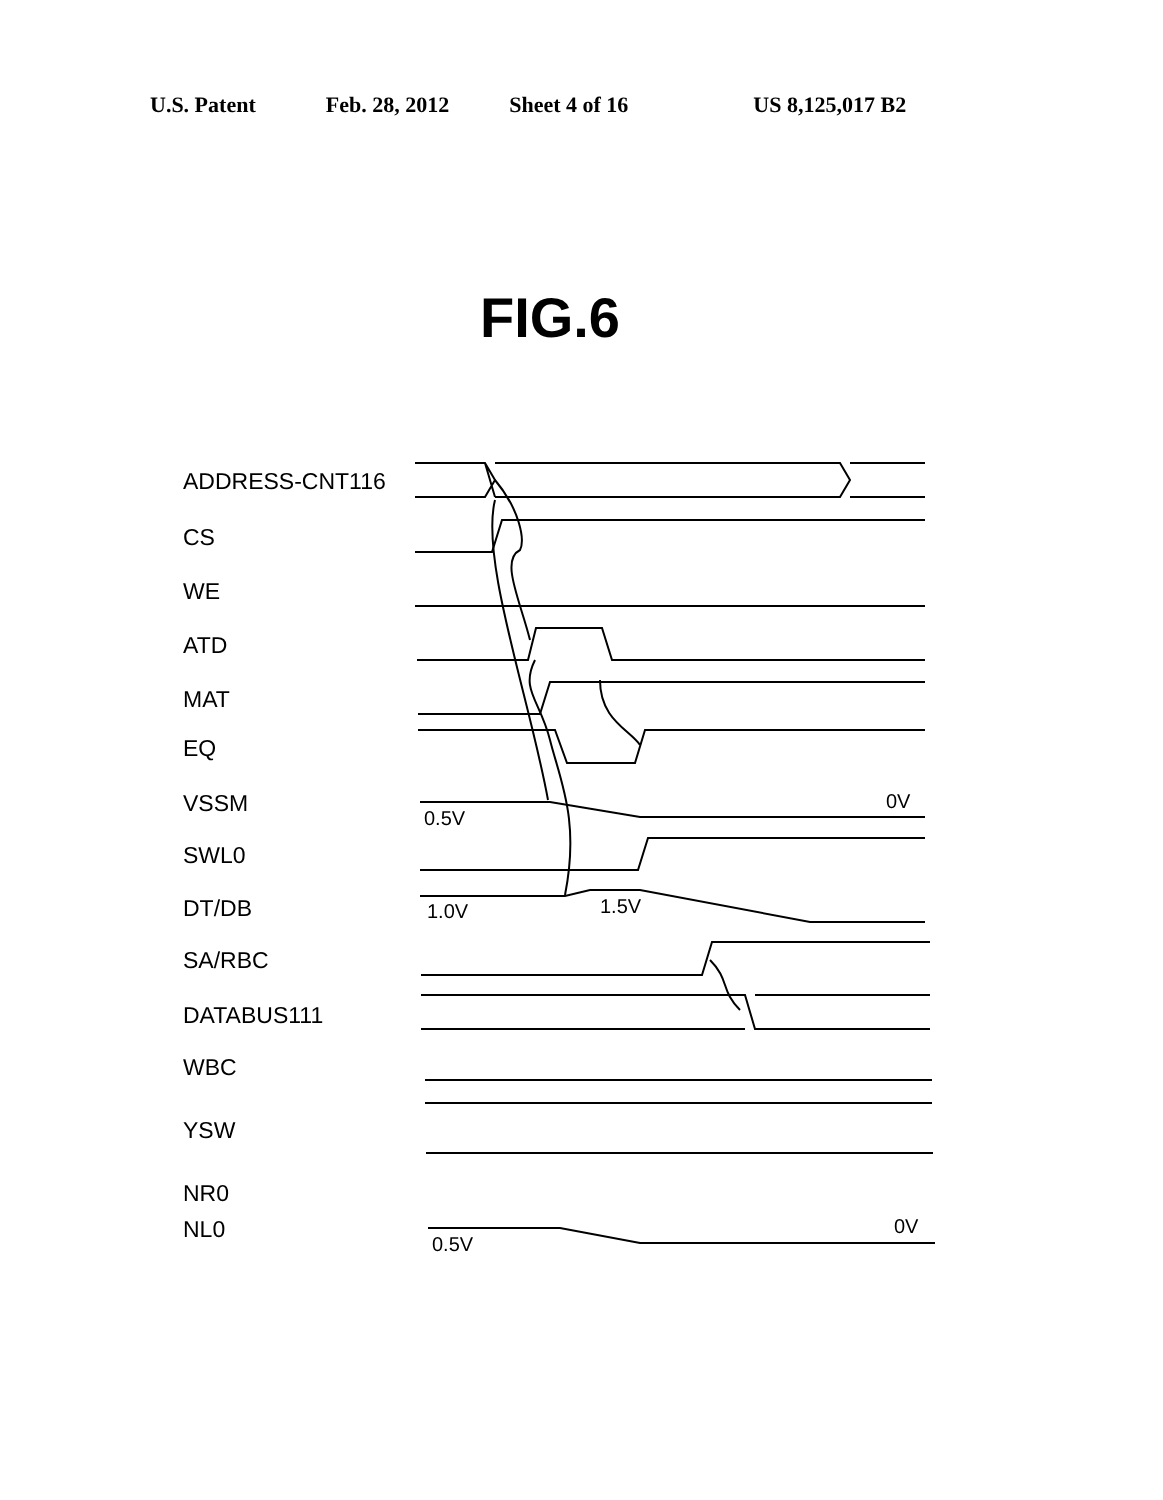U.S. Patent Feb. 28, 2012 Sheet 4 of 16 US 8,125,017 B2
FIG.6
ADDRESS-CNT116
CS
WE
ATD
MAT
EQ
VSSM
0.5V
0V
SWL0
DT/DB 1.0V 1.5V
SA/RBC
DATABUS111
WBC
YSW
NR0
NL0
0.5V
0V